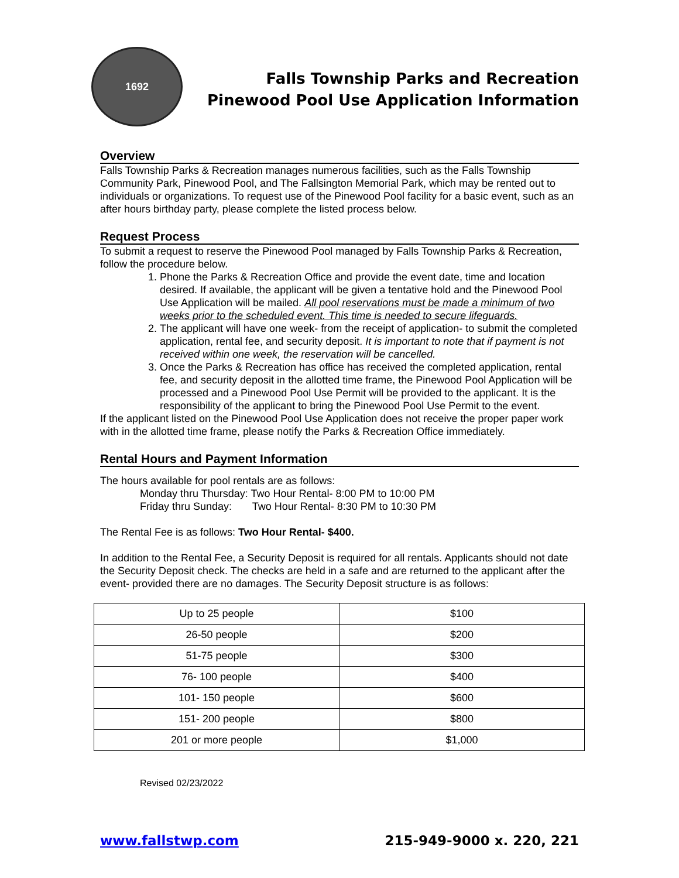1692
Falls Township Parks and Recreation
Pinewood Pool Use Application Information
Overview
Falls Township Parks & Recreation manages numerous facilities, such as the Falls Township Community Park, Pinewood Pool, and The Fallsington Memorial Park, which may be rented out to individuals or organizations. To request use of the Pinewood Pool facility for a basic event, such as an after hours birthday party, please complete the listed process below.
Request Process
To submit a request to reserve the Pinewood Pool managed by Falls Township Parks & Recreation, follow the procedure below.
1. Phone the Parks & Recreation Office and provide the event date, time and location desired. If available, the applicant will be given a tentative hold and the Pinewood Pool Use Application will be mailed. All pool reservations must be made a minimum of two weeks prior to the scheduled event. This time is needed to secure lifeguards.
2. The applicant will have one week- from the receipt of application- to submit the completed application, rental fee, and security deposit. It is important to note that if payment is not received within one week, the reservation will be cancelled.
3. Once the Parks & Recreation has office has received the completed application, rental fee, and security deposit in the allotted time frame, the Pinewood Pool Application will be processed and a Pinewood Pool Use Permit will be provided to the applicant. It is the responsibility of the applicant to bring the Pinewood Pool Use Permit to the event.
If the applicant listed on the Pinewood Pool Use Application does not receive the proper paper work with in the allotted time frame, please notify the Parks & Recreation Office immediately.
Rental Hours and Payment Information
The hours available for pool rentals are as follows:
Monday thru Thursday: Two Hour Rental- 8:00 PM to 10:00 PM
Friday thru Sunday: Two Hour Rental- 8:30 PM to 10:30 PM
The Rental Fee is as follows: Two Hour Rental- $400.
In addition to the Rental Fee, a Security Deposit is required for all rentals. Applicants should not date the Security Deposit check. The checks are held in a safe and are returned to the applicant after the event- provided there are no damages. The Security Deposit structure is as follows:
| Up to 25 people | $100 |
| 26-50 people | $200 |
| 51-75 people | $300 |
| 76- 100 people | $400 |
| 101- 150 people | $600 |
| 151- 200 people | $800 |
| 201 or more people | $1,000 |
Revised 02/23/2022
www.fallstwp.com 215-949-9000 x. 220, 221